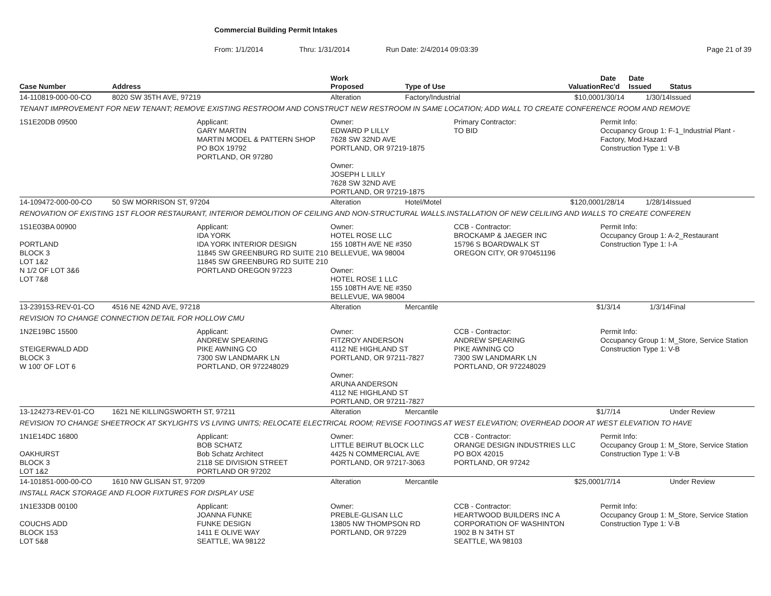Commercial Building Permit Intakes
From: 1/1/2014 Thru: 1/31/2014 Run Date: 2/4/2014 09:03:39 Page 21 of 39
| Case Number | Address | | Work Proposed | Type of Use | | Valuation | Date Rec'd | Date Issued | Status |
| --- | --- | --- | --- | --- | --- | --- | --- | --- | --- |
| 14-110819-000-00-CO | 8020 SW 35TH AVE, 97219 | | Alteration | Factory/Industrial | | $10,000 | 1/30/14 | 1/30/14 | Issued |
| TENANT IMPROVEMENT FOR NEW TENANT; REMOVE EXISTING RESTROOM AND CONSTRUCT NEW RESTROOM IN SAME LOCATION; ADD WALL TO CREATE CONFERENCE ROOM AND REMOVE | | | | | | | | | |
| 1S1E20DB 09500 | | Applicant: GARY MARTIN MARTIN MODEL & PATTERN SHOP PO BOX 19792 PORTLAND, OR 97280 | Owner: EDWARD P LILLY 7628 SW 32ND AVE PORTLAND, OR 97219-1875 Owner: JOSEPH L LILLY 7628 SW 32ND AVE PORTLAND, OR 97219-1875 | | Primary Contractor: TO BID | | Permit Info: Occupancy Group 1: F-1_Industrial Plant - Factory, Mod.Hazard Construction Type 1: V-B | | |
| 14-109472-000-00-CO | 50 SW MORRISON ST, 97204 | | Alteration | Hotel/Motel | | $120,000 | 1/28/14 | 1/28/14 | Issued |
| RENOVATION OF EXISTING 1ST FLOOR RESTAURANT, INTERIOR DEMOLITION OF CEILING AND NON-STRUCTURAL WALLS.INSTALLATION OF NEW CELILING AND WALLS TO CREATE CONFEREN | | | | | | | | | |
| 1S1E03BA 00900 PORTLAND BLOCK 3 LOT 1&2 N 1/2 OF LOT 3&6 LOT 7&8 | | Applicant: IDA YORK IDA YORK INTERIOR DESIGN 11845 SW GREENBURG RD SUITE 210 11845 SW GREENBURG RD SUITE 210 PORTLAND OREGON 97223 | Owner: HOTEL ROSE LLC 155 108TH AVE NE #350 BELLEVUE, WA 98004 Owner: HOTEL ROSE 1 LLC 155 108TH AVE NE #350 BELLEVUE, WA 98004 | | CCB - Contractor: BROCKAMP & JAEGER INC 15796 S BOARDWALK ST OREGON CITY, OR 970451196 | | Permit Info: Occupancy Group 1: A-2_Restaurant Construction Type 1: I-A | | |
| 13-239153-REV-01-CO | 4516 NE 42ND AVE, 97218 | | Alteration | Mercantile | | $ | 1/3/14 | 1/3/14 | Final |
| REVISION TO CHANGE CONNECTION DETAIL FOR HOLLOW CMU | | | | | | | | | |
| 1N2E19BC 15500 STEIGERWALD ADD BLOCK 3 W 100' OF LOT 6 | | Applicant: ANDREW SPEARING PIKE AWNING CO 7300 SW LANDMARK LN PORTLAND, OR 972248029 | Owner: FITZROY ANDERSON 4112 NE HIGHLAND ST PORTLAND, OR 97211-7827 Owner: ARUNA ANDERSON 4112 NE HIGHLAND ST PORTLAND, OR 97211-7827 | | CCB - Contractor: ANDREW SPEARING PIKE AWNING CO 7300 SW LANDMARK LN PORTLAND, OR 972248029 | | Permit Info: Occupancy Group 1: M_Store, Service Station Construction Type 1: V-B | | |
| 13-124273-REV-01-CO | 1621 NE KILLINGSWORTH ST, 97211 | | Alteration | Mercantile | | $ | 1/7/14 | | Under Review |
| REVISION TO CHANGE SHEETROCK AT SKYLIGHTS VS LIVING UNITS; RELOCATE ELECTRICAL ROOM; REVISE FOOTINGS AT WEST ELEVATION; OVERHEAD DOOR AT WEST ELEVATION TO HAVE | | | | | | | | | |
| 1N1E14DC 16800 OAKHURST BLOCK 3 LOT 1&2 | | Applicant: BOB SCHATZ Bob Schatz Architect 2118 SE DIVISION STREET PORTLAND OR 97202 | Owner: LITTLE BEIRUT BLOCK LLC 4425 N COMMERCIAL AVE PORTLAND, OR 97217-3063 | | CCB - Contractor: ORANGE DESIGN INDUSTRIES LLC PO BOX 42015 PORTLAND, OR 97242 | | Permit Info: Occupancy Group 1: M_Store, Service Station Construction Type 1: V-B | | |
| 14-101851-000-00-CO | 1610 NW GLISAN ST, 97209 | | Alteration | Mercantile | | $25,000 | 1/7/14 | | Under Review |
| INSTALL RACK STORAGE AND FLOOR FIXTURES FOR DISPLAY USE | | | | | | | | | |
| 1N1E33DB 00100 COUCHS ADD BLOCK 153 LOT 5&8 | | Applicant: JOANNA FUNKE FUNKE DESIGN 1411 E OLIVE WAY SEATTLE, WA 98122 | Owner: PREBLE-GLISAN LLC 13805 NW THOMPSON RD PORTLAND, OR 97229 | | CCB - Contractor: HEARTWOOD BUILDERS INC A CORPORATION OF WASHINTON 1902 B N 34TH ST SEATTLE, WA 98103 | | Permit Info: Occupancy Group 1: M_Store, Service Station Construction Type 1: V-B | | |